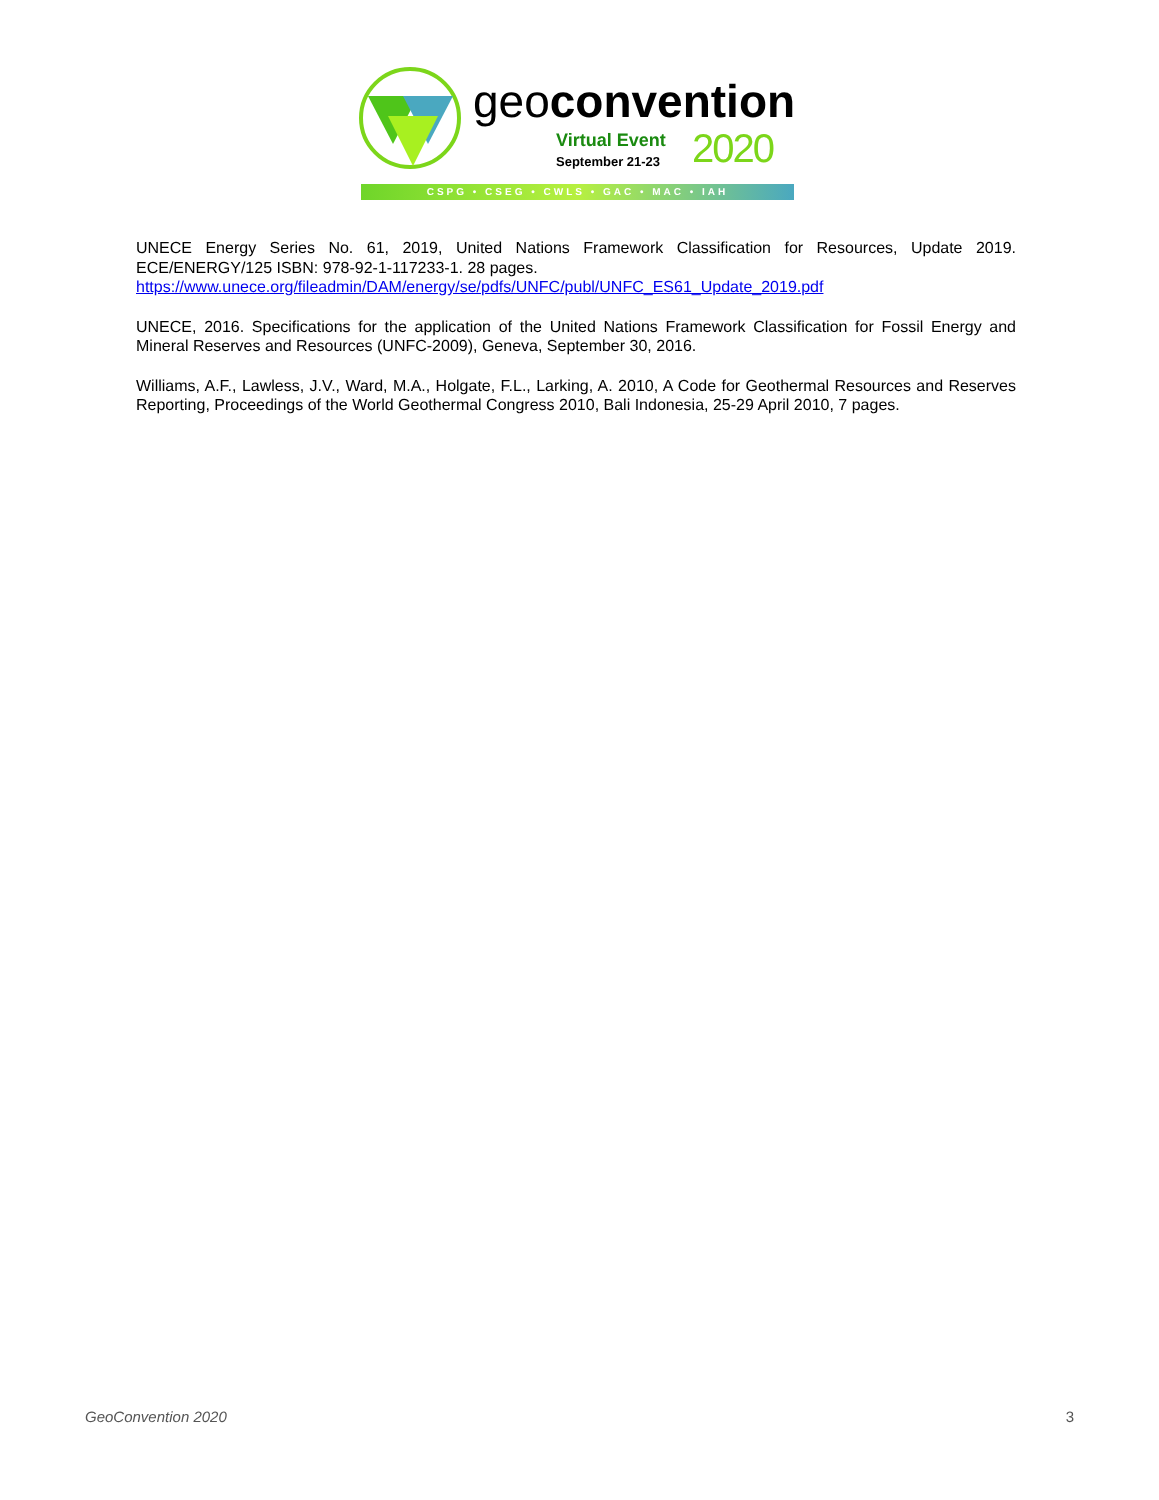geoconvention
Virtual Event
September 21-23 2020
CSPG • CSEG • CWLS • GAC • MAC • IAH
UNECE Energy Series No. 61, 2019, United Nations Framework Classification for Resources, Update 2019. ECE/ENERGY/125 ISBN: 978-92-1-117233-1. 28 pages.
https://www.unece.org/fileadmin/DAM/energy/se/pdfs/UNFC/publ/UNFC_ES61_Update_2019.pdf
UNECE, 2016. Specifications for the application of the United Nations Framework Classification for Fossil Energy and Mineral Reserves and Resources (UNFC-2009), Geneva, September 30, 2016.
Williams, A.F., Lawless, J.V., Ward, M.A., Holgate, F.L., Larking, A. 2010, A Code for Geothermal Resources and Reserves Reporting, Proceedings of the World Geothermal Congress 2010, Bali Indonesia, 25-29 April 2010, 7 pages.
GeoConvention 2020 3